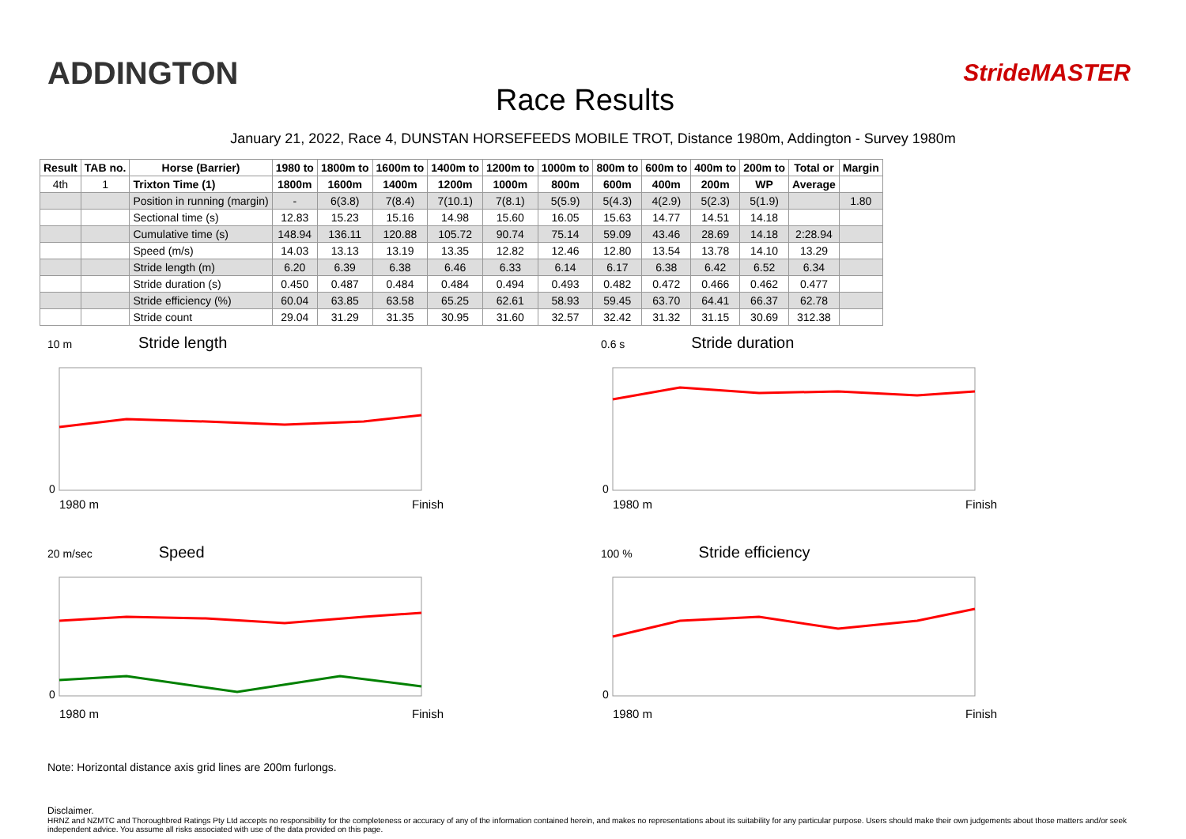ADDINGTON
Race Results
StrideMASTER
January 21, 2022, Race 4, DUNSTAN HORSEFEEDS MOBILE TROT, Distance 1980m, Addington - Survey 1980m
| Result | TAB no. | Horse (Barrier) | 1980 to | 1800m to | 1600m to | 1400m to | 1200m to | 1000m to | 800m to | 600m to | 400m to | 200m to | Total or | Margin |
| --- | --- | --- | --- | --- | --- | --- | --- | --- | --- | --- | --- | --- | --- | --- |
| 4th | 1 | Trixton Time (1) | 1800m | 1600m | 1400m | 1200m | 1000m | 800m | 600m | 400m | 200m | WP | Average | |
| | | Position in running (margin) | - | 6(3.8) | 7(8.4) | 7(10.1) | 7(8.1) | 5(5.9) | 5(4.3) | 4(2.9) | 5(2.3) | 5(1.9) | | 1.80 |
| | | Sectional time (s) | 12.83 | 15.23 | 15.16 | 14.98 | 15.60 | 16.05 | 15.63 | 14.77 | 14.51 | 14.18 | | |
| | | Cumulative time (s) | 148.94 | 136.11 | 120.88 | 105.72 | 90.74 | 75.14 | 59.09 | 43.46 | 28.69 | 14.18 | 2:28.94 | |
| | | Speed (m/s) | 14.03 | 13.13 | 13.19 | 13.35 | 12.82 | 12.46 | 12.80 | 13.54 | 13.78 | 14.10 | 13.29 | |
| | | Stride length (m) | 6.20 | 6.39 | 6.38 | 6.46 | 6.33 | 6.14 | 6.17 | 6.38 | 6.42 | 6.52 | 6.34 | |
| | | Stride duration (s) | 0.450 | 0.487 | 0.484 | 0.484 | 0.494 | 0.493 | 0.482 | 0.472 | 0.466 | 0.462 | 0.477 | |
| | | Stride efficiency (%) | 60.04 | 63.85 | 63.58 | 65.25 | 62.61 | 58.93 | 59.45 | 63.70 | 64.41 | 66.37 | 62.78 | |
| | | Stride count | 29.04 | 31.29 | 31.35 | 30.95 | 31.60 | 32.57 | 32.42 | 31.32 | 31.15 | 30.69 | 312.38 | |
10 m Stride length
0
1980 m Finish
0.6 s Stride duration
0
1980 m Finish
20 m/sec Speed
0
1980 m Finish
100 % Stride efficiency
0
1980 m Finish
Note: Horizontal distance axis grid lines are 200m furlongs.
Disclaimer.
HRNZ and NZMTC and Thoroughbred Ratings Pty Ltd accepts no responsibility for the completeness or accuracy of any of the information contained herein, and makes no representations about its suitability for any particular purpose. Users should make their own judgements about those matters and/or seek independent advice. You assume all risks associated with use of the data provided on this page.